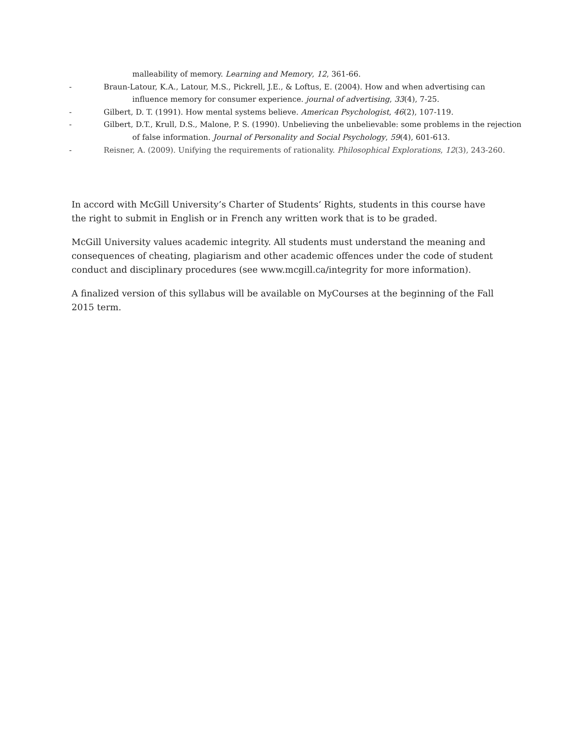malleability of memory. Learning and Memory, 12, 361-66.
- Braun-Latour, K.A., Latour, M.S., Pickrell, J.E., & Loftus, E. (2004). How and when advertising can influence memory for consumer experience. journal of advertising, 33(4), 7-25.
- Gilbert, D. T. (1991). How mental systems believe. American Psychologist, 46(2), 107-119.
- Gilbert, D.T., Krull, D.S., Malone, P. S. (1990). Unbelieving the unbelievable: some problems in the rejection of false information. Journal of Personality and Social Psychology, 59(4), 601-613.
- Reisner, A. (2009). Unifying the requirements of rationality. Philosophical Explorations, 12(3), 243-260.
In accord with McGill University’s Charter of Students’ Rights, students in this course have the right to submit in English or in French any written work that is to be graded.
McGill University values academic integrity. All students must understand the meaning and consequences of cheating, plagiarism and other academic offences under the code of student conduct and disciplinary procedures (see www.mcgill.ca/integrity for more information).
A finalized version of this syllabus will be available on MyCourses at the beginning of the Fall 2015 term.